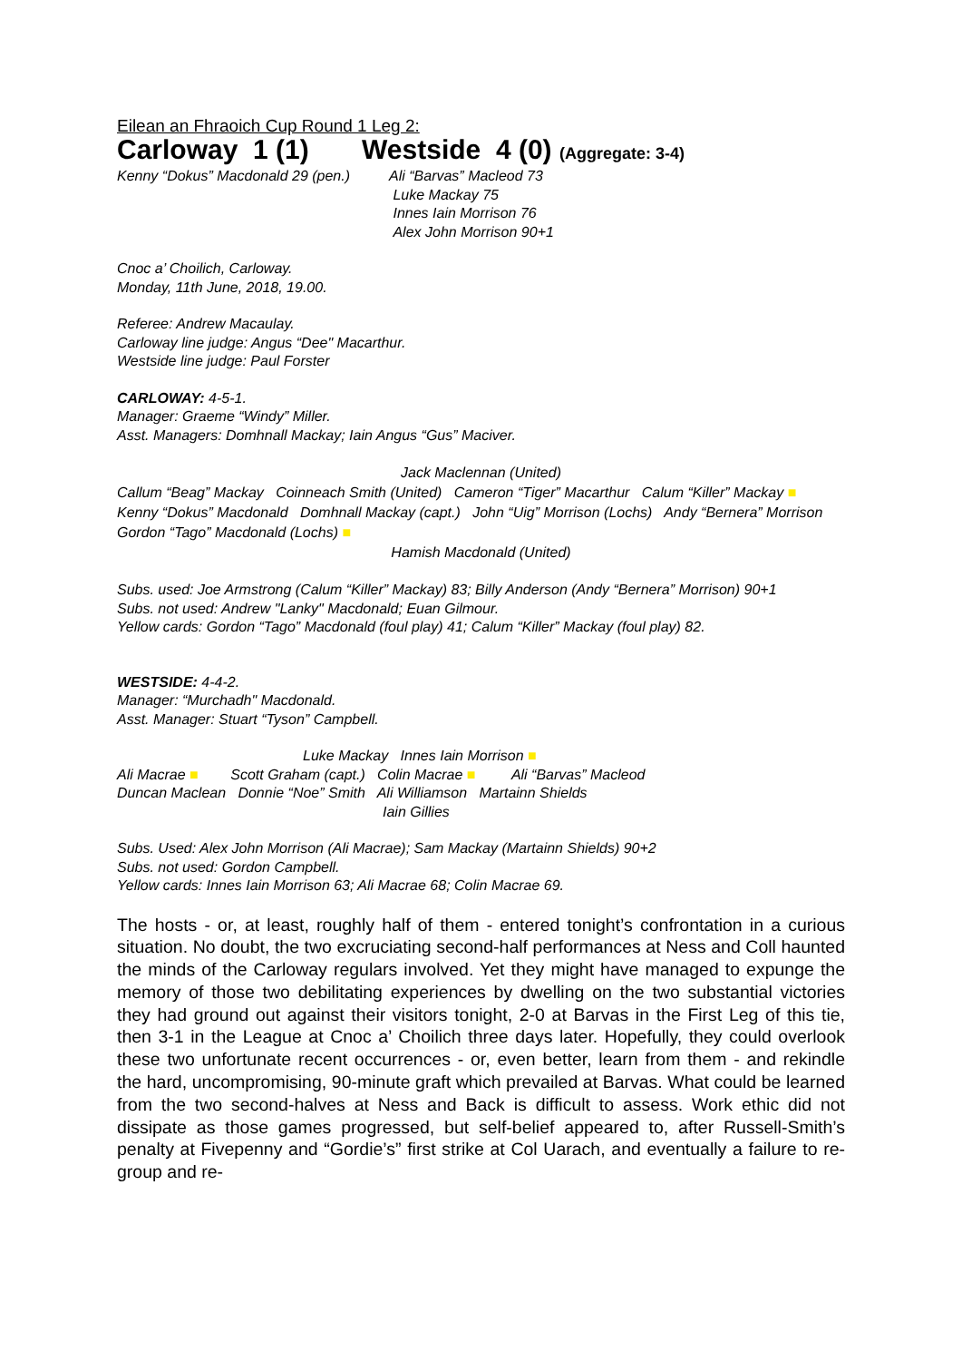Eilean an Fhraoich Cup Round 1 Leg 2:
Carloway 1 (1) Westside 4 (0) (Aggregate: 3-4)
Kenny “Dokus” Macdonald 29 (pen.)
Ali “Barvas” Macleod 73
Luke Mackay 75
Innes Iain Morrison 76
Alex John Morrison 90+1
Cnoc a’ Choilich, Carloway.
Monday, 11th June, 2018, 19.00.
Referee: Andrew Macaulay.
Carloway line judge: Angus “Dee" Macarthur.
Westside line judge: Paul Forster
CARLOWAY: 4-5-1.
Manager: Graeme “Windy” Miller.
Asst. Managers: Domhnall Mackay; Iain Angus “Gus” Maciver.
Jack Maclennan (United)
Callum “Beag” Mackay Coinneach Smith (United) Cameron “Tiger” Macarthur Calum “Killer” Mackay ■
Kenny “Dokus” Macdonald Domhnall Mackay (capt.) John “Uig” Morrison (Lochs) Andy “Bernera” Morrison Gordon “Tago” Macdonald (Lochs) ■
Hamish Macdonald (United)
Subs. used: Joe Armstrong (Calum “Killer” Mackay) 83; Billy Anderson (Andy “Bernera” Morrison) 90+1
Subs. not used: Andrew "Lanky" Macdonald; Euan Gilmour.
Yellow cards: Gordon “Tago” Macdonald (foul play) 41; Calum “Killer” Mackay (foul play) 82.
WESTSIDE: 4-4-2.
Manager: “Murchadh" Macdonald.
Asst. Manager: Stuart “Tyson” Campbell.
Luke Mackay Innes Iain Morrison ■
Ali Macrae ■ Scott Graham (capt.) Colin Macrae ■ Ali “Barvas” Macleod
Duncan Maclean Donnie “Noe” Smith Ali Williamson Martainn Shields
Iain Gillies
Subs. Used: Alex John Morrison (Ali Macrae); Sam Mackay (Martainn Shields) 90+2
Subs. not used: Gordon Campbell.
Yellow cards: Innes Iain Morrison 63; Ali Macrae 68; Colin Macrae 69.
The hosts - or, at least, roughly half of them - entered tonight’s confrontation in a curious situation. No doubt, the two excruciating second-half performances at Ness and Coll haunted the minds of the Carloway regulars involved. Yet they might have managed to expunge the memory of those two debilitating experiences by dwelling on the two substantial victories they had ground out against their visitors tonight, 2-0 at Barvas in the First Leg of this tie, then 3-1 in the League at Cnoc a’ Choilich three days later. Hopefully, they could overlook these two unfortunate recent occurrences - or, even better, learn from them - and rekindle the hard, uncompromising, 90-minute graft which prevailed at Barvas. What could be learned from the two second-halves at Ness and Back is difficult to assess. Work ethic did not dissipate as those games progressed, but self-belief appeared to, after Russell-Smith’s penalty at Fivepenny and “Gordie’s” first strike at Col Uarach, and eventually a failure to re-group and re-